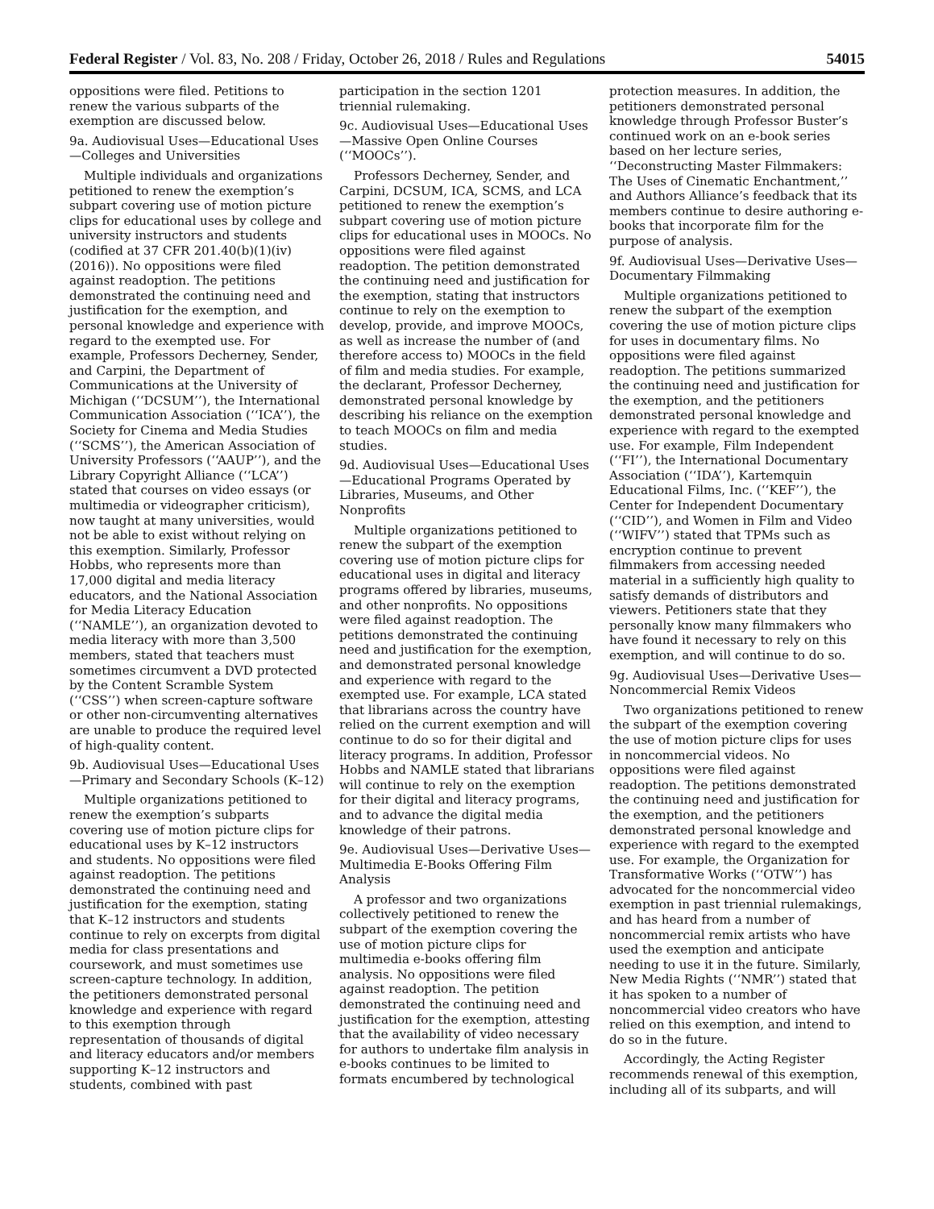Federal Register / Vol. 83, No. 208 / Friday, October 26, 2018 / Rules and Regulations 54015
oppositions were filed. Petitions to renew the various subparts of the exemption are discussed below.
9a. Audiovisual Uses—Educational Uses—Colleges and Universities
Multiple individuals and organizations petitioned to renew the exemption’s subpart covering use of motion picture clips for educational uses by college and university instructors and students (codified at 37 CFR 201.40(b)(1)(iv) (2016)). No oppositions were filed against readoption. The petitions demonstrated the continuing need and justification for the exemption, and personal knowledge and experience with regard to the exempted use. For example, Professors Decherney, Sender, and Carpini, the Department of Communications at the University of Michigan (‘‘DCSUM’’), the International Communication Association (‘‘ICA’’), the Society for Cinema and Media Studies (‘‘SCMS’’), the American Association of University Professors (‘‘AAUP’’), and the Library Copyright Alliance (‘‘LCA’’) stated that courses on video essays (or multimedia or videographer criticism), now taught at many universities, would not be able to exist without relying on this exemption. Similarly, Professor Hobbs, who represents more than 17,000 digital and media literacy educators, and the National Association for Media Literacy Education (‘‘NAMLE’’), an organization devoted to media literacy with more than 3,500 members, stated that teachers must sometimes circumvent a DVD protected by the Content Scramble System (‘‘CSS’’) when screen-capture software or other non-circumventing alternatives are unable to produce the required level of high-quality content.
9b. Audiovisual Uses—Educational Uses—Primary and Secondary Schools (K–12)
Multiple organizations petitioned to renew the exemption’s subparts covering use of motion picture clips for educational uses by K–12 instructors and students. No oppositions were filed against readoption. The petitions demonstrated the continuing need and justification for the exemption, stating that K–12 instructors and students continue to rely on excerpts from digital media for class presentations and coursework, and must sometimes use screen-capture technology. In addition, the petitioners demonstrated personal knowledge and experience with regard to this exemption through representation of thousands of digital and literacy educators and/or members supporting K–12 instructors and students, combined with past
participation in the section 1201 triennial rulemaking.
9c. Audiovisual Uses—Educational Uses—Massive Open Online Courses (‘‘MOOCs’’).
Professors Decherney, Sender, and Carpini, DCSUM, ICA, SCMS, and LCA petitioned to renew the exemption’s subpart covering use of motion picture clips for educational uses in MOOCs. No oppositions were filed against readoption. The petition demonstrated the continuing need and justification for the exemption, stating that instructors continue to rely on the exemption to develop, provide, and improve MOOCs, as well as increase the number of (and therefore access to) MOOCs in the field of film and media studies. For example, the declarant, Professor Decherney, demonstrated personal knowledge by describing his reliance on the exemption to teach MOOCs on film and media studies.
9d. Audiovisual Uses—Educational Uses—Educational Programs Operated by Libraries, Museums, and Other Nonprofits
Multiple organizations petitioned to renew the subpart of the exemption covering use of motion picture clips for educational uses in digital and literacy programs offered by libraries, museums, and other nonprofits. No oppositions were filed against readoption. The petitions demonstrated the continuing need and justification for the exemption, and demonstrated personal knowledge and experience with regard to the exempted use. For example, LCA stated that librarians across the country have relied on the current exemption and will continue to do so for their digital and literacy programs. In addition, Professor Hobbs and NAMLE stated that librarians will continue to rely on the exemption for their digital and literacy programs, and to advance the digital media knowledge of their patrons.
9e. Audiovisual Uses—Derivative Uses—Multimedia E-Books Offering Film Analysis
A professor and two organizations collectively petitioned to renew the subpart of the exemption covering the use of motion picture clips for multimedia e-books offering film analysis. No oppositions were filed against readoption. The petition demonstrated the continuing need and justification for the exemption, attesting that the availability of video necessary for authors to undertake film analysis in e-books continues to be limited to formats encumbered by technological
protection measures. In addition, the petitioners demonstrated personal knowledge through Professor Buster’s continued work on an e-book series based on her lecture series, ‘‘Deconstructing Master Filmmakers: The Uses of Cinematic Enchantment,’’ and Authors Alliance’s feedback that its members continue to desire authoring e-books that incorporate film for the purpose of analysis.
9f. Audiovisual Uses—Derivative Uses—Documentary Filmmaking
Multiple organizations petitioned to renew the subpart of the exemption covering the use of motion picture clips for uses in documentary films. No oppositions were filed against readoption. The petitions summarized the continuing need and justification for the exemption, and the petitioners demonstrated personal knowledge and experience with regard to the exempted use. For example, Film Independent (‘‘FI’’), the International Documentary Association (‘‘IDA’’), Kartemquin Educational Films, Inc. (‘‘KEF’’), the Center for Independent Documentary (‘‘CID’’), and Women in Film and Video (‘‘WIFV’’) stated that TPMs such as encryption continue to prevent filmmakers from accessing needed material in a sufficiently high quality to satisfy demands of distributors and viewers. Petitioners state that they personally know many filmmakers who have found it necessary to rely on this exemption, and will continue to do so.
9g. Audiovisual Uses—Derivative Uses—Noncommercial Remix Videos
Two organizations petitioned to renew the subpart of the exemption covering the use of motion picture clips for uses in noncommercial videos. No oppositions were filed against readoption. The petitions demonstrated the continuing need and justification for the exemption, and the petitioners demonstrated personal knowledge and experience with regard to the exempted use. For example, the Organization for Transformative Works (‘‘OTW’’) has advocated for the noncommercial video exemption in past triennial rulemakings, and has heard from a number of noncommercial remix artists who have used the exemption and anticipate needing to use it in the future. Similarly, New Media Rights (‘‘NMR’’) stated that it has spoken to a number of noncommercial video creators who have relied on this exemption, and intend to do so in the future.
Accordingly, the Acting Register recommends renewal of this exemption, including all of its subparts, and will